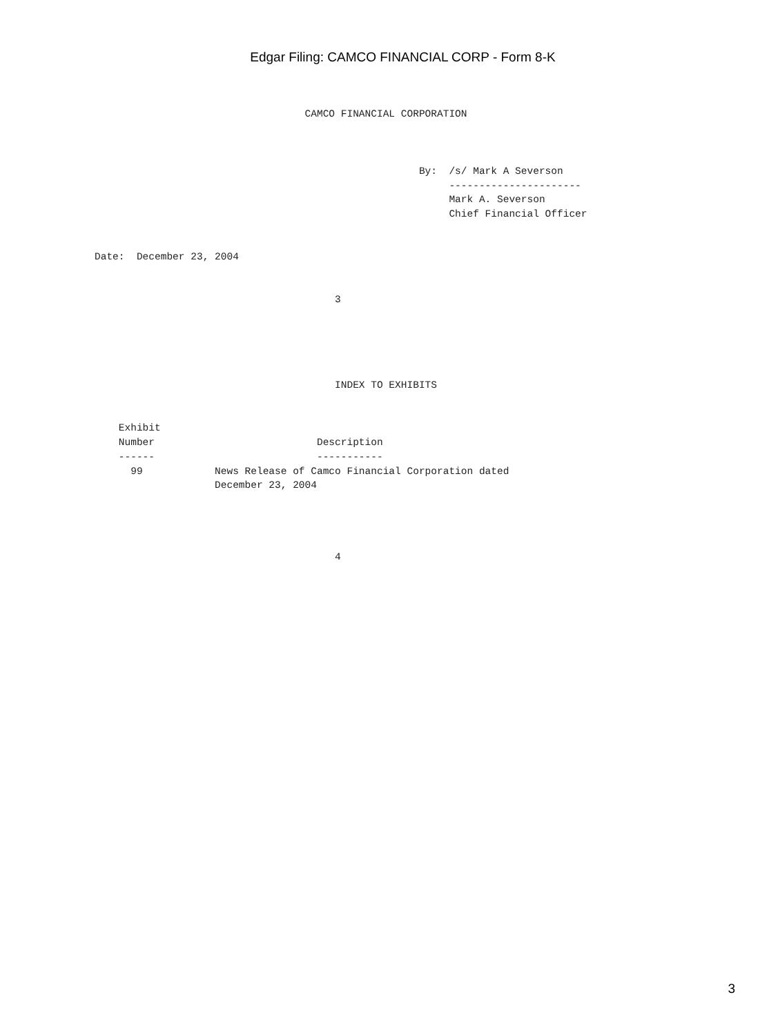Edgar Filing: CAMCO FINANCIAL CORP - Form 8-K
                                   CAMCO FINANCIAL CORPORATION



                                                      By:  /s/ Mark A Severson
                                                           ----------------------
                                                           Mark A. Severson
                                                           Chief Financial Officer


Date:  December 23, 2004


                                        3





                                        INDEX TO EXHIBITS


    Exhibit
    Number                           Description
    ------                           -----------
      99            News Release of Camco Financial Corporation dated
                    December 23, 2004




                                        4
3